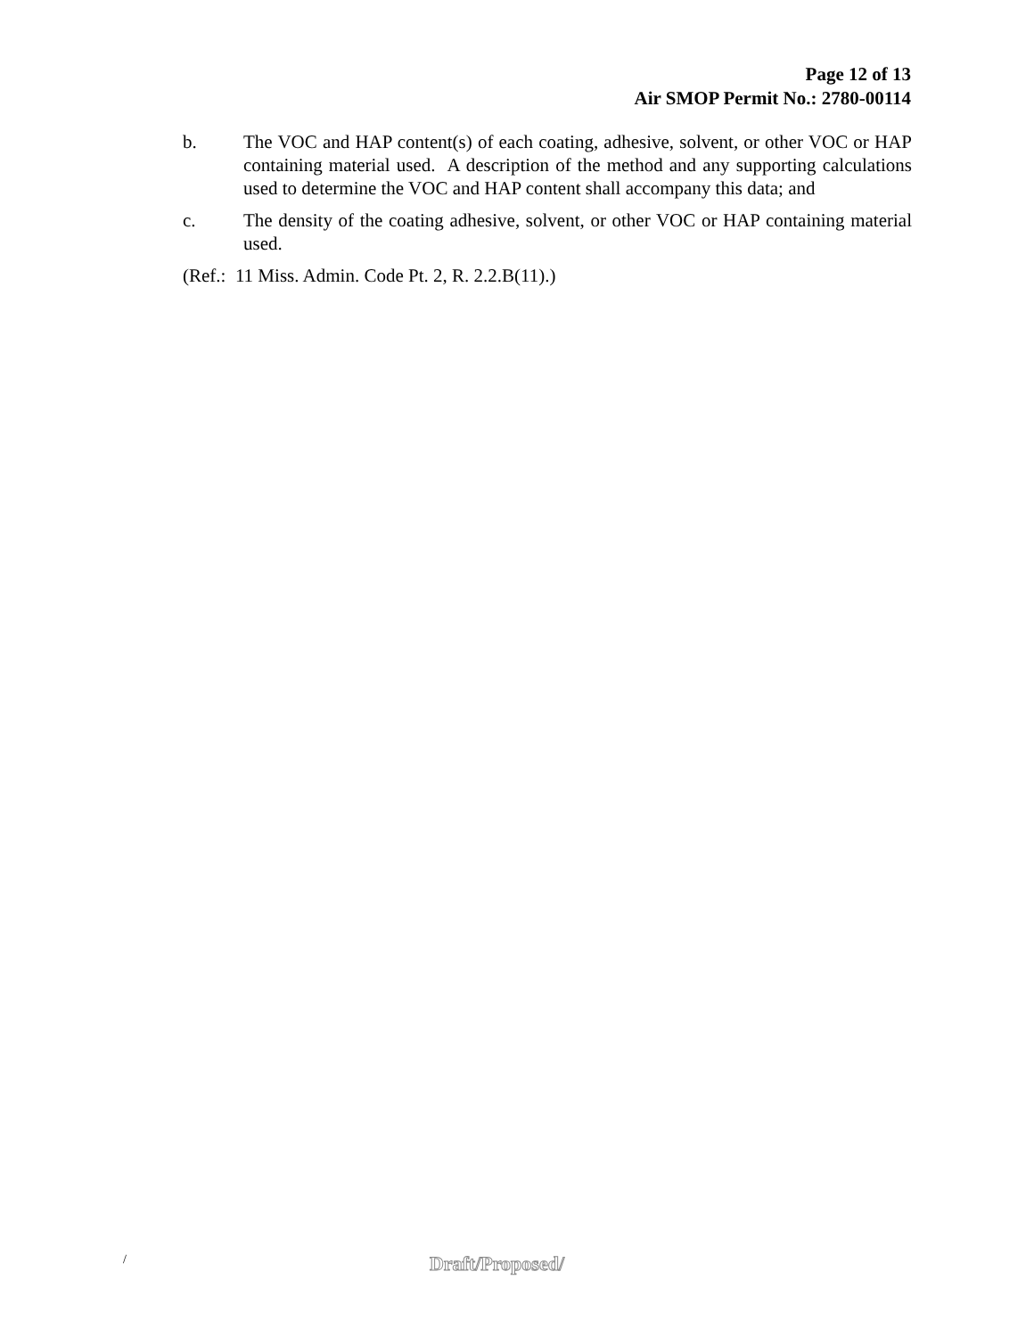Page 12 of 13
Air SMOP Permit No.: 2780-00114
b. The VOC and HAP content(s) of each coating, adhesive, solvent, or other VOC or HAP containing material used. A description of the method and any supporting calculations used to determine the VOC and HAP content shall accompany this data; and
c. The density of the coating adhesive, solvent, or other VOC or HAP containing material used.
(Ref.: 11 Miss. Admin. Code Pt. 2, R. 2.2.B(11).)
/ Draft/Proposed/